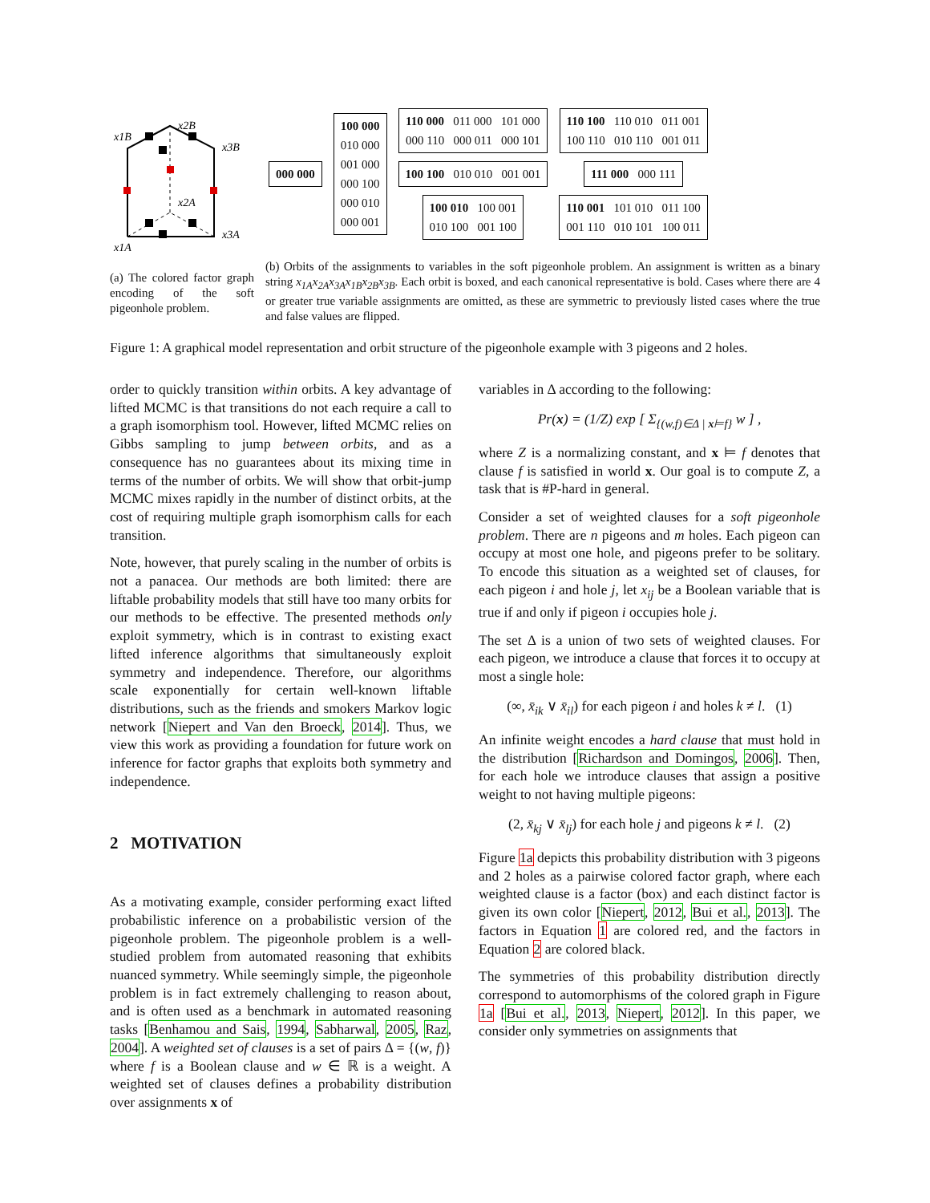x1B
x2B
x3B
x2A
x3A
x1A
000 000
100 000
010 000
001 000
000 100
000 010
000 001
110 000 011 000 101 000
000 110 000 011 000 101
100 100 010 010 001 001
100 010 100 001
010 100 001 100
110 100 110 010 011 001
100 110 010 110 001 011
111 000 000 111
110 001 101 010 011 100
001 110 010 101 100 011
(a) The colored factor graph encoding of the soft pigeonhole problem.
(b) Orbits of the assignments to variables in the soft pigeonhole problem. An assignment is written as a binary string x<sub>1A</sub>x<sub>2A</sub>x<sub>3A</sub>x<sub>1B</sub>x<sub>2B</sub>x<sub>3B</sub>. Each orbit is boxed, and each canonical representative is bold. Cases where there are 4 or greater true variable assignments are omitted, as these are symmetric to previously listed cases where the true and false values are flipped.
Figure 1: A graphical model representation and orbit structure of the pigeonhole example with 3 pigeons and 2 holes.
order to quickly transition within orbits. A key advantage of lifted MCMC is that transitions do not each require a call to a graph isomorphism tool. However, lifted MCMC relies on Gibbs sampling to jump between orbits, and as a consequence has no guarantees about its mixing time in terms of the number of orbits. We will show that orbit-jump MCMC mixes rapidly in the number of distinct orbits, at the cost of requiring multiple graph isomorphism calls for each transition.
Note, however, that purely scaling in the number of orbits is not a panacea. Our methods are both limited: there are liftable probability models that still have too many orbits for our methods to be effective. The presented methods only exploit symmetry, which is in contrast to existing exact lifted inference algorithms that simultaneously exploit symmetry and independence. Therefore, our algorithms scale exponentially for certain well-known liftable distributions, such as the friends and smokers Markov logic network [Niepert and Van den Broeck, 2014]. Thus, we view this work as providing a foundation for future work on inference for factor graphs that exploits both symmetry and independence.
2 MOTIVATION
As a motivating example, consider performing exact lifted probabilistic inference on a probabilistic version of the pigeonhole problem. The pigeonhole problem is a well-studied problem from automated reasoning that exhibits nuanced symmetry. While seemingly simple, the pigeonhole problem is in fact extremely challenging to reason about, and is often used as a benchmark in automated reasoning tasks [Benhamou and Sais, 1994, Sabharwal, 2005, Raz, 2004]. A weighted set of clauses is a set of pairs Δ = {(w, f)} where f is a Boolean clause and w ∈ ℝ is a weight. A weighted set of clauses defines a probability distribution over assignments x of
variables in Δ according to the following:
Pr(x) = (1/Z) exp [ Σ<sub>{(w,f)∈Δ | x⊨f}</sub> w ] ,
where Z is a normalizing constant, and x ⊨ f denotes that clause f is satisfied in world x. Our goal is to compute Z, a task that is #P-hard in general.
Consider a set of weighted clauses for a soft pigeonhole problem. There are n pigeons and m holes. Each pigeon can occupy at most one hole, and pigeons prefer to be solitary. To encode this situation as a weighted set of clauses, for each pigeon i and hole j, let x<sub>ij</sub> be a Boolean variable that is true if and only if pigeon i occupies hole j.
The set Δ is a union of two sets of weighted clauses. For each pigeon, we introduce a clause that forces it to occupy at most a single hole:
(∞, x̄<sub>ik</sub> ∨ x̄<sub>il</sub>) for each pigeon i and holes k ≠ l. (1)
An infinite weight encodes a hard clause that must hold in the distribution [Richardson and Domingos, 2006]. Then, for each hole we introduce clauses that assign a positive weight to not having multiple pigeons:
(2, x̄<sub>kj</sub> ∨ x̄<sub>lj</sub>) for each hole j and pigeons k ≠ l. (2)
Figure 1a depicts this probability distribution with 3 pigeons and 2 holes as a pairwise colored factor graph, where each weighted clause is a factor (box) and each distinct factor is given its own color [Niepert, 2012, Bui et al., 2013]. The factors in Equation 1 are colored red, and the factors in Equation 2 are colored black.
The symmetries of this probability distribution directly correspond to automorphisms of the colored graph in Figure 1a [Bui et al., 2013, Niepert, 2012]. In this paper, we consider only symmetries on assignments that